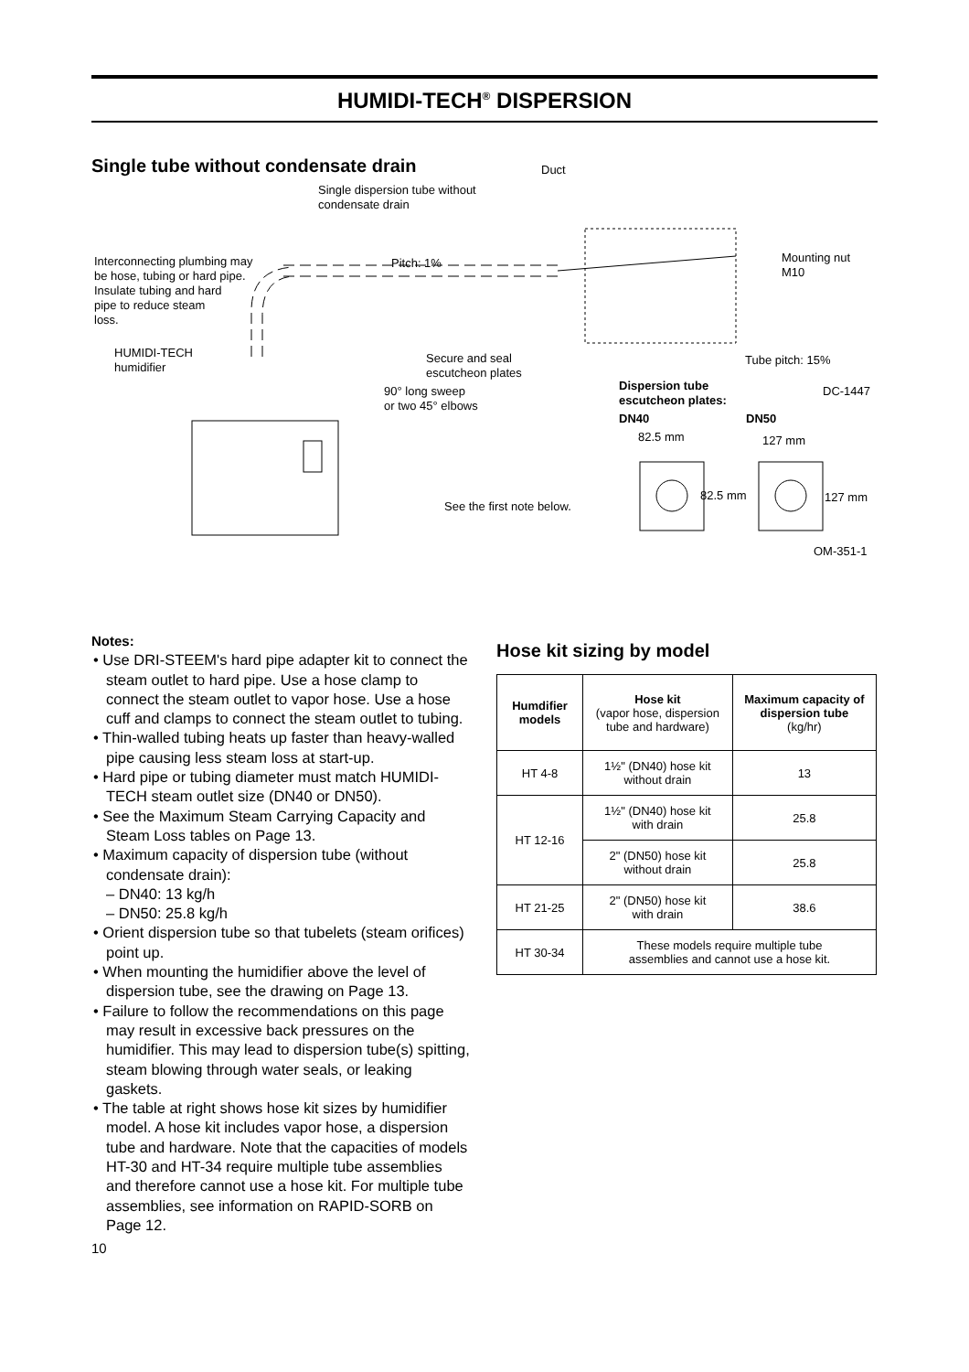HUMIDI-TECH<sup>®</sup> DISPERSION
Single tube without condensate drain
Duct
Single dispersion tube without
condensate drain
Mounting nut
M10
Interconnecting plumbing may
be hose, tubing or hard pipe.
Insulate tubing and hard
pipe to reduce steam
loss.
Pitch: 1%
HUMIDI-TECH
humidifier
Secure and seal
escutcheon plates
Tube pitch: 15%
90° long sweep
or two 45° elbows
Dispersion tube
escutcheon plates:
DC-1447
DN40 DN50
82.5 mm 127 mm
82.5 mm 127 mm
See the first note below.
OM-351-1
Notes:
• Use DRI-STEEM's hard pipe adapter kit to connect the steam outlet to hard pipe. Use a hose clamp to connect the steam outlet to vapor hose. Use a hose cuff and clamps to connect the steam outlet to tubing.
• Thin-walled tubing heats up faster than heavy-walled pipe causing less steam loss at start-up.
• Hard pipe or tubing diameter must match HUMIDI-TECH steam outlet size (DN40 or DN50).
• See the Maximum Steam Carrying Capacity and Steam Loss tables on Page 13.
• Maximum capacity of dispersion tube (without condensate drain):
– DN40: 13 kg/h
– DN50: 25.8 kg/h
• Orient dispersion tube so that tubelets (steam orifices) point up.
• When mounting the humidifier above the level of dispersion tube, see the drawing on Page 13.
• Failure to follow the recommendations on this page may result in excessive back pressures on the humidifier. This may lead to dispersion tube(s) spitting, steam blowing through water seals, or leaking gaskets.
• The table at right shows hose kit sizes by humidifier model. A hose kit includes vapor hose, a dispersion tube and hardware. Note that the capacities of models HT-30 and HT-34 require multiple tube assemblies and therefore cannot use a hose kit. For multiple tube assemblies, see information on RAPID-SORB on Page 12.
Hose kit sizing by model
| Humdifier models | Hose kit (vapor hose, dispersion tube and hardware) | Maximum capacity of dispersion tube (kg/hr) |
| --- | --- | --- |
| HT 4-8 | 1½" (DN40) hose kit without drain | 13 |
| HT 12-16 | 1½" (DN40) hose kit with drain | 25.8 |
| | 2" (DN50) hose kit without drain | 25.8 |
| HT 21-25 | 2" (DN50) hose kit with drain | 38.6 |
| HT 30-34 | These models require multiple tube assemblies and cannot use a hose kit. | |
10